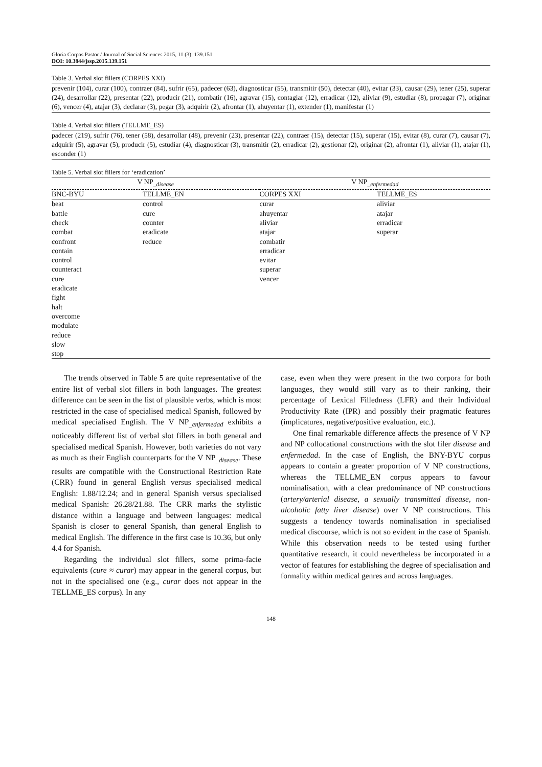Gloria Corpas Pastor / Journal of Social Sciences 2015, 11 (3): 139.151
DOI: 10.3844/jssp.2015.139.151
Table 3. Verbal slot fillers (CORPES XXI)
prevenir (104), curar (100), contraer (84), sufrir (65), padecer (63), diagnosticar (55), transmitir (50), detectar (40), evitar (33), causar (29), tener (25), superar (24), desarrollar (22), presentar (22), producir (21), combatir (16), agravar (15), contagiar (12), erradicar (12), aliviar (9), estudiar (8), propagar (7), originar (6), vencer (4), atajar (3), declarar (3), pegar (3), adquirir (2), afrontar (1), ahuyentar (1), extender (1), manifestar (1)
Table 4. Verbal slot fillers (TELLME_ES)
padecer (219), sufrir (76), tener (58), desarrollar (48), prevenir (23), presentar (22), contraer (15), detectar (15), superar (15), evitar (8), curar (7), causar (7), adquirir (5), agravar (5), producir (5), estudiar (4), diagnosticar (3), transmitir (2), erradicar (2), gestionar (2), originar (2), afrontar (1), aliviar (1), atajar (1), esconder (1)
Table 5. Verbal slot fillers for ‘eradication’
| V NP<sub>_disease</sub> | | V NP<sub>_enfermedad</sub> | |
| --- | --- | --- | --- |
| BNC-BYU | TELLME_EN | CORPES XXI | TELLME_ES |
| beat battle check combat confront contain control counteract cure eradicate fight halt overcome modulate reduce slow stop | control cure counter eradicate reduce | curar ahuyentar aliviar atajar combatir erradicar evitar superar vencer | aliviar atajar erradicar superar |
The trends observed in Table 5 are quite representative of the entire list of verbal slot fillers in both languages. The greatest difference can be seen in the list of plausible verbs, which is most restricted in the case of specialised medical Spanish, followed by medical specialised English. The V NP<sub>_enfermedad</sub> exhibits a noticeably different list of verbal slot fillers in both general and specialised medical Spanish. However, both varieties do not vary as much as their English counterparts for the V NP<sub>_disease</sub>. These results are compatible with the Constructional Restriction Rate (CRR) found in general English versus specialised medical English: 1.88/12.24; and in general Spanish versus specialised medical Spanish: 26.28/21.88. The CRR marks the stylistic distance within a language and between languages: medical Spanish is closer to general Spanish, than general English to medical English. The difference in the first case is 10.36, but only 4.4 for Spanish.
Regarding the individual slot fillers, some prima-facie equivalents (cure ≈ curar) may appear in the general corpus, but not in the specialised one (e.g., curar does not appear in the TELLME_ES corpus). In any
case, even when they were present in the two corpora for both languages, they would still vary as to their ranking, their percentage of Lexical Filledness (LFR) and their Individual Productivity Rate (IPR) and possibly their pragmatic features (implicatures, negative/positive evaluation, etc.).
One final remarkable difference affects the presence of V NP and NP collocational constructions with the slot filer disease and enfermedad. In the case of English, the BNY-BYU corpus appears to contain a greater proportion of V NP constructions, whereas the TELLME_EN corpus appears to favour nominalisation, with a clear predominance of NP constructions (artery/arterial disease, a sexually transmitted disease, non-alcoholic fatty liver disease) over V NP constructions. This suggests a tendency towards nominalisation in specialised medical discourse, which is not so evident in the case of Spanish. While this observation needs to be tested using further quantitative research, it could nevertheless be incorporated in a vector of features for establishing the degree of specialisation and formality within medical genres and across languages.
148